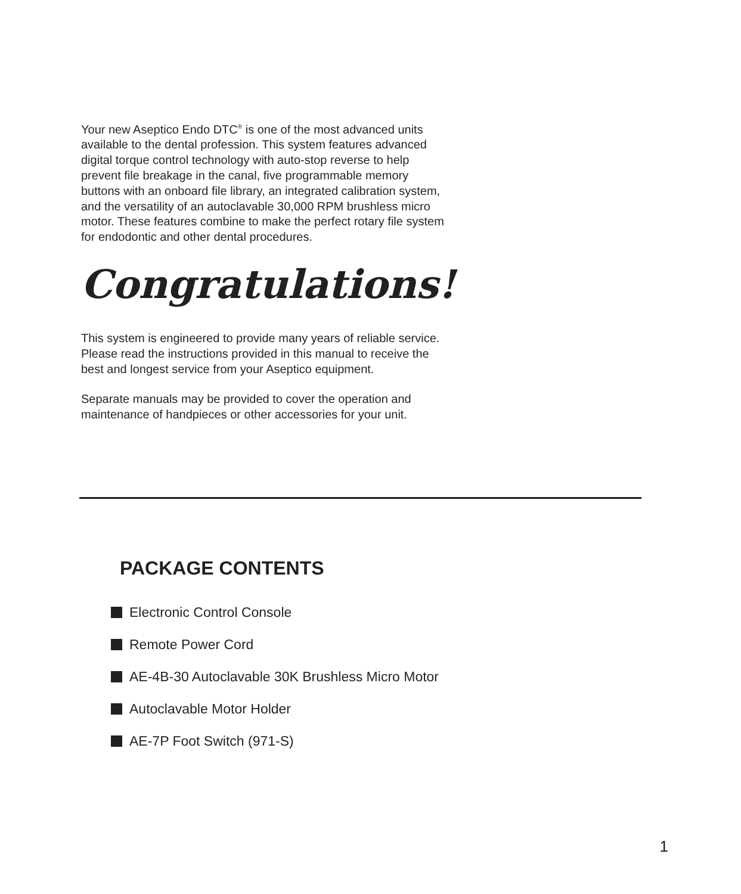Your new Aseptico Endo DTC<sup>®</sup> is one of the most advanced units available to the dental profession. This system features advanced digital torque control technology with auto-stop reverse to help prevent file breakage in the canal, five programmable memory buttons with an onboard file library, an integrated calibration system, and the versatility of an autoclavable 30,000 RPM brushless micro motor. These features combine to make the perfect rotary file system for endodontic and other dental procedures.
Congratulations!
This system is engineered to provide many years of reliable service. Please read the instructions provided in this manual to receive the best and longest service from your Aseptico equipment.
Separate manuals may be provided to cover the operation and maintenance of handpieces or other accessories for your unit.
PACKAGE CONTENTS
Electronic Control Console
Remote Power Cord
AE-4B-30 Autoclavable 30K Brushless Micro Motor
Autoclavable Motor Holder
AE-7P Foot Switch (971-S)
1